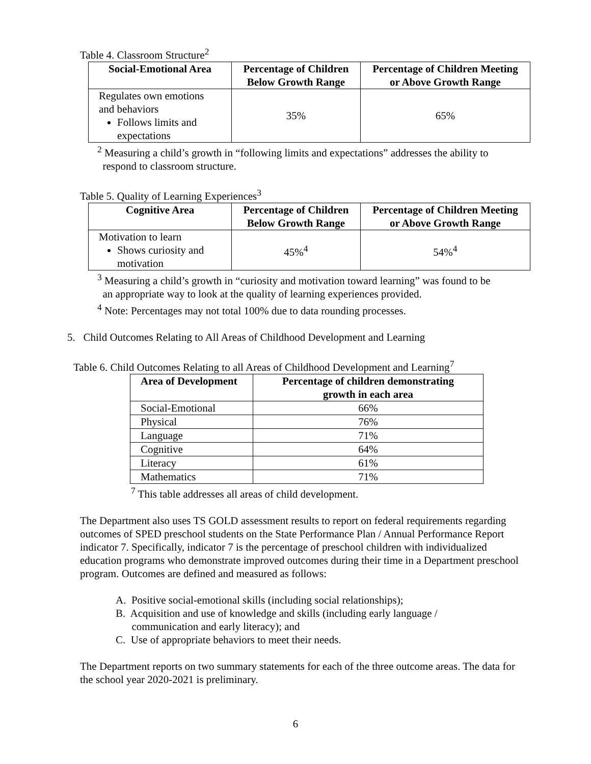Table 4. Classroom Structure<sup>2</sup>
| Social-Emotional Area | Percentage of Children Below Growth Range | Percentage of Children Meeting or Above Growth Range |
| --- | --- | --- |
| Regulates own emotions and behaviors Follows limits and expectations | 35% | 65% |
<sup>2</sup> Measuring a child’s growth in “following limits and expectations” addresses the ability to
respond to classroom structure.
Table 5. Quality of Learning Experiences<sup>3</sup>
| Cognitive Area | Percentage of Children Below Growth Range | Percentage of Children Meeting or Above Growth Range |
| --- | --- | --- |
| Motivation to learn Shows curiosity and motivation | 45%<sup>4</sup> | 54%<sup>4</sup> |
<sup>3</sup> Measuring a child’s growth in “curiosity and motivation toward learning” was found to be
an appropriate way to look at the quality of learning experiences provided.
<sup>4</sup> Note: Percentages may not total 100% due to data rounding processes.
5. Child Outcomes Relating to All Areas of Childhood Development and Learning
Table 6. Child Outcomes Relating to all Areas of Childhood Development and Learning<sup>7</sup>
| Area of Development | Percentage of children demonstrating growth in each area |
| --- | --- |
| Social-Emotional | 66% |
| Physical | 76% |
| Language | 71% |
| Cognitive | 64% |
| Literacy | 61% |
| Mathematics | 71% |
<sup>7</sup> This table addresses all areas of child development.
The Department also uses TS GOLD assessment results to report on federal requirements regarding outcomes of SPED preschool students on the State Performance Plan / Annual Performance Report indicator 7. Specifically, indicator 7 is the percentage of preschool children with individualized education programs who demonstrate improved outcomes during their time in a Department preschool program. Outcomes are defined and measured as follows:
A. Positive social-emotional skills (including social relationships);
B. Acquisition and use of knowledge and skills (including early language /
communication and early literacy); and
C. Use of appropriate behaviors to meet their needs.
The Department reports on two summary statements for each of the three outcome areas. The data for the school year 2020-2021 is preliminary.
6